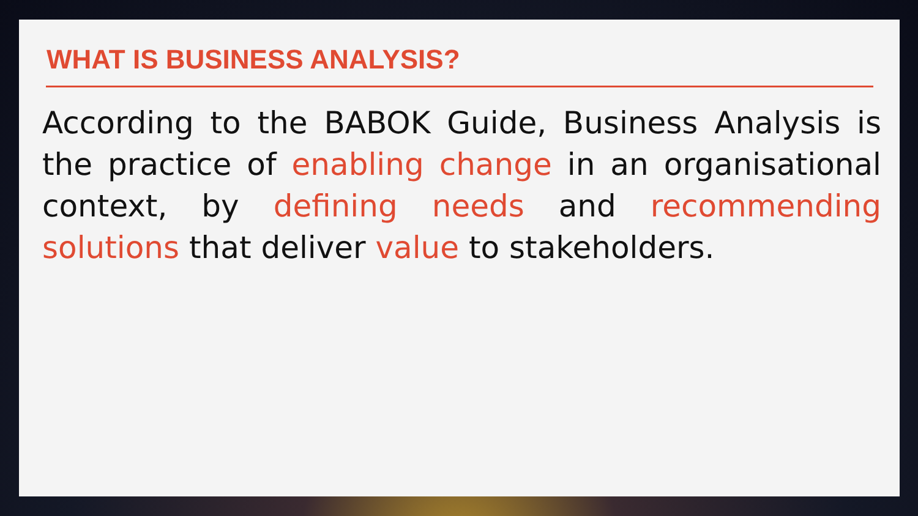WHAT IS BUSINESS ANALYSIS?
According to the BABOK Guide, Business Analysis is the practice of enabling change in an organisational context, by defining needs and recommending solutions that deliver value to stakeholders.